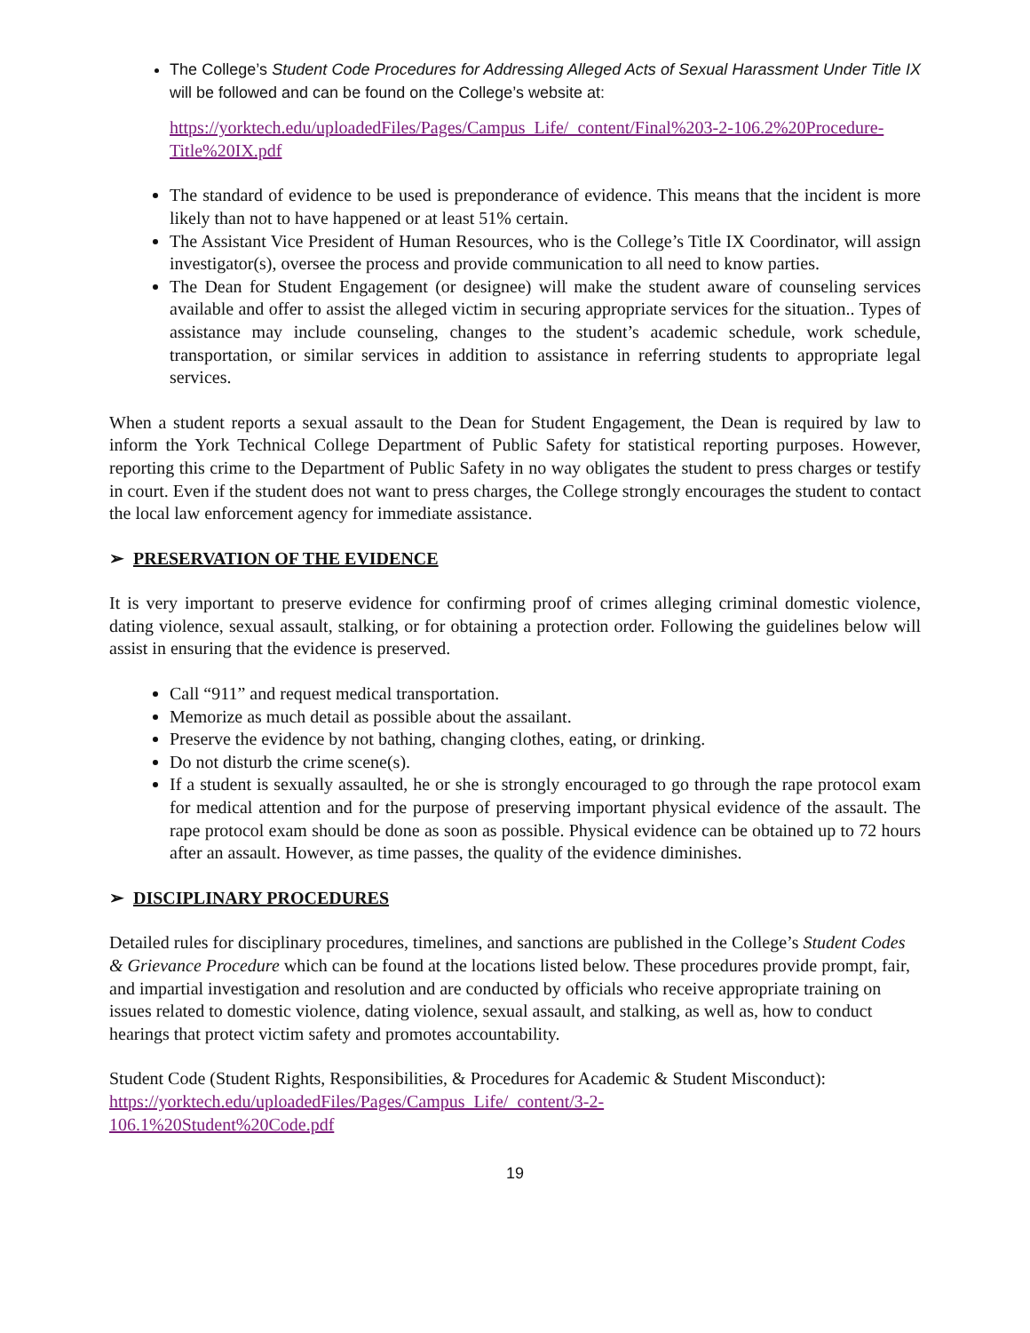The College’s Student Code Procedures for Addressing Alleged Acts of Sexual Harassment Under Title IX will be followed and can be found on the College’s website at:
https://yorktech.edu/uploadedFiles/Pages/Campus_Life/_content/Final%203-2-106.2%20Procedure-Title%20IX.pdf
The standard of evidence to be used is preponderance of evidence. This means that the incident is more likely than not to have happened or at least 51% certain.
The Assistant Vice President of Human Resources, who is the College’s Title IX Coordinator, will assign investigator(s), oversee the process and provide communication to all need to know parties.
The Dean for Student Engagement (or designee) will make the student aware of counseling services available and offer to assist the alleged victim in securing appropriate services for the situation.. Types of assistance may include counseling, changes to the student’s academic schedule, work schedule, transportation, or similar services in addition to assistance in referring students to appropriate legal services.
When a student reports a sexual assault to the Dean for Student Engagement, the Dean is required by law to inform the York Technical College Department of Public Safety for statistical reporting purposes. However, reporting this crime to the Department of Public Safety in no way obligates the student to press charges or testify in court. Even if the student does not want to press charges, the College strongly encourages the student to contact the local law enforcement agency for immediate assistance.
➢ PRESERVATION OF THE EVIDENCE
It is very important to preserve evidence for confirming proof of crimes alleging criminal domestic violence, dating violence, sexual assault, stalking, or for obtaining a protection order. Following the guidelines below will assist in ensuring that the evidence is preserved.
Call “911” and request medical transportation.
Memorize as much detail as possible about the assailant.
Preserve the evidence by not bathing, changing clothes, eating, or drinking.
Do not disturb the crime scene(s).
If a student is sexually assaulted, he or she is strongly encouraged to go through the rape protocol exam for medical attention and for the purpose of preserving important physical evidence of the assault. The rape protocol exam should be done as soon as possible. Physical evidence can be obtained up to 72 hours after an assault. However, as time passes, the quality of the evidence diminishes.
➢ DISCIPLINARY PROCEDURES
Detailed rules for disciplinary procedures, timelines, and sanctions are published in the College’s Student Codes & Grievance Procedure which can be found at the locations listed below. These procedures provide prompt, fair, and impartial investigation and resolution and are conducted by officials who receive appropriate training on issues related to domestic violence, dating violence, sexual assault, and stalking, as well as, how to conduct hearings that protect victim safety and promotes accountability.
Student Code (Student Rights, Responsibilities, & Procedures for Academic & Student Misconduct):
https://yorktech.edu/uploadedFiles/Pages/Campus_Life/_content/3-2-
106.1%20Student%20Code.pdf
19